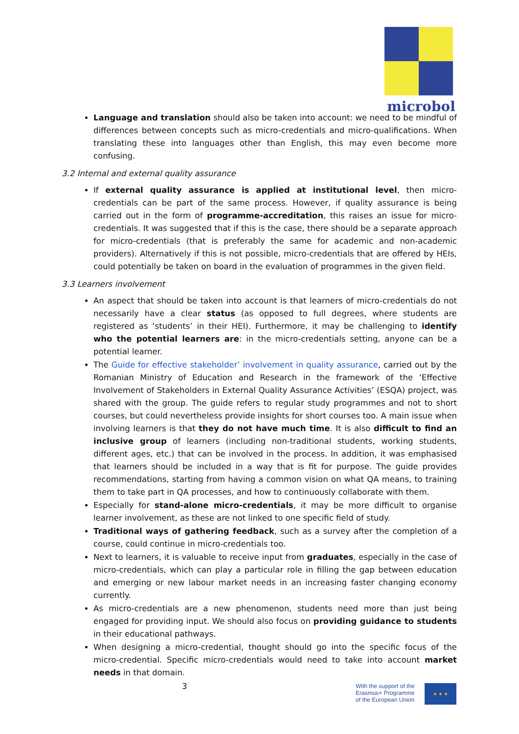microbol
Language and translation should also be taken into account: we need to be mindful of differences between concepts such as micro-credentials and micro-qualifications. When translating these into languages other than English, this may even become more confusing.
3.2 Internal and external quality assurance
If external quality assurance is applied at institutional level, then micro-credentials can be part of the same process. However, if quality assurance is being carried out in the form of programme-accreditation, this raises an issue for micro-credentials. It was suggested that if this is the case, there should be a separate approach for micro-credentials (that is preferably the same for academic and non-academic providers). Alternatively if this is not possible, micro-credentials that are offered by HEIs, could potentially be taken on board in the evaluation of programmes in the given field.
3.3 Learners involvement
An aspect that should be taken into account is that learners of micro-credentials do not necessarily have a clear status (as opposed to full degrees, where students are registered as ‘students’ in their HEI). Furthermore, it may be challenging to identify who the potential learners are: in the micro-credentials setting, anyone can be a potential learner.
The Guide for effective stakeholder’ involvement in quality assurance, carried out by the Romanian Ministry of Education and Research in the framework of the ‘Effective Involvement of Stakeholders in External Quality Assurance Activities’ (ESQA) project, was shared with the group. The guide refers to regular study programmes and not to short courses, but could nevertheless provide insights for short courses too. A main issue when involving learners is that they do not have much time. It is also difficult to find an inclusive group of learners (including non-traditional students, working students, different ages, etc.) that can be involved in the process. In addition, it was emphasised that learners should be included in a way that is fit for purpose. The guide provides recommendations, starting from having a common vision on what QA means, to training them to take part in QA processes, and how to continuously collaborate with them.
Especially for stand-alone micro-credentials, it may be more difficult to organise learner involvement, as these are not linked to one specific field of study.
Traditional ways of gathering feedback, such as a survey after the completion of a course, could continue in micro-credentials too.
Next to learners, it is valuable to receive input from graduates, especially in the case of micro-credentials, which can play a particular role in filling the gap between education and emerging or new labour market needs in an increasing faster changing economy currently.
As micro-credentials are a new phenomenon, students need more than just being engaged for providing input. We should also focus on providing guidance to students in their educational pathways.
When designing a micro-credential, thought should go into the specific focus of the micro-credential. Specific micro-credentials would need to take into account market needs in that domain.
3
With the support of the
Erasmus+ Programme
of the European Union
★ ★ ★